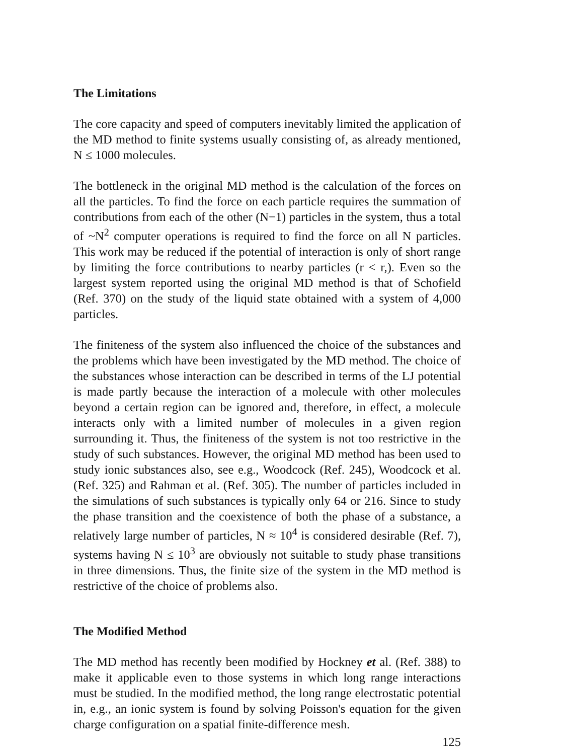The Limitations
The core capacity and speed of computers inevitably limited the application of the MD method to finite systems usually consisting of, as already mentioned, N ≤ 1000 molecules.
The bottleneck in the original MD method is the calculation of the forces on all the particles. To find the force on each particle requires the summation of contributions from each of the other (N−1) particles in the system, thus a total of ~N<sup>2</sup> computer operations is required to find the force on all N particles. This work may be reduced if the potential of interaction is only of short range by limiting the force contributions to nearby particles (r < r,). Even so the largest system reported using the original MD method is that of Schofield (Ref. 370) on the study of the liquid state obtained with a system of 4,000 particles.
The finiteness of the system also influenced the choice of the substances and the problems which have been investigated by the MD method. The choice of the substances whose interaction can be described in terms of the LJ potential is made partly because the interaction of a molecule with other molecules beyond a certain region can be ignored and, therefore, in effect, a molecule interacts only with a limited number of molecules in a given region surrounding it. Thus, the finiteness of the system is not too restrictive in the study of such substances. However, the original MD method has been used to study ionic substances also, see e.g., Woodcock (Ref. 245), Woodcock et al. (Ref. 325) and Rahman et al. (Ref. 305). The number of particles included in the simulations of such substances is typically only 64 or 216. Since to study the phase transition and the coexistence of both the phase of a substance, a relatively large number of particles, N ≈ 10<sup>4</sup> is considered desirable (Ref. 7), systems having N ≤ 10<sup>3</sup> are obviously not suitable to study phase transitions in three dimensions. Thus, the finite size of the system in the MD method is restrictive of the choice of problems also.
The Modified Method
The MD method has recently been modified by Hockney et al. (Ref. 388) to make it applicable even to those systems in which long range interactions must be studied. In the modified method, the long range electrostatic potential in, e.g., an ionic system is found by solving Poisson's equation for the given charge configuration on a spatial finite-difference mesh.
125